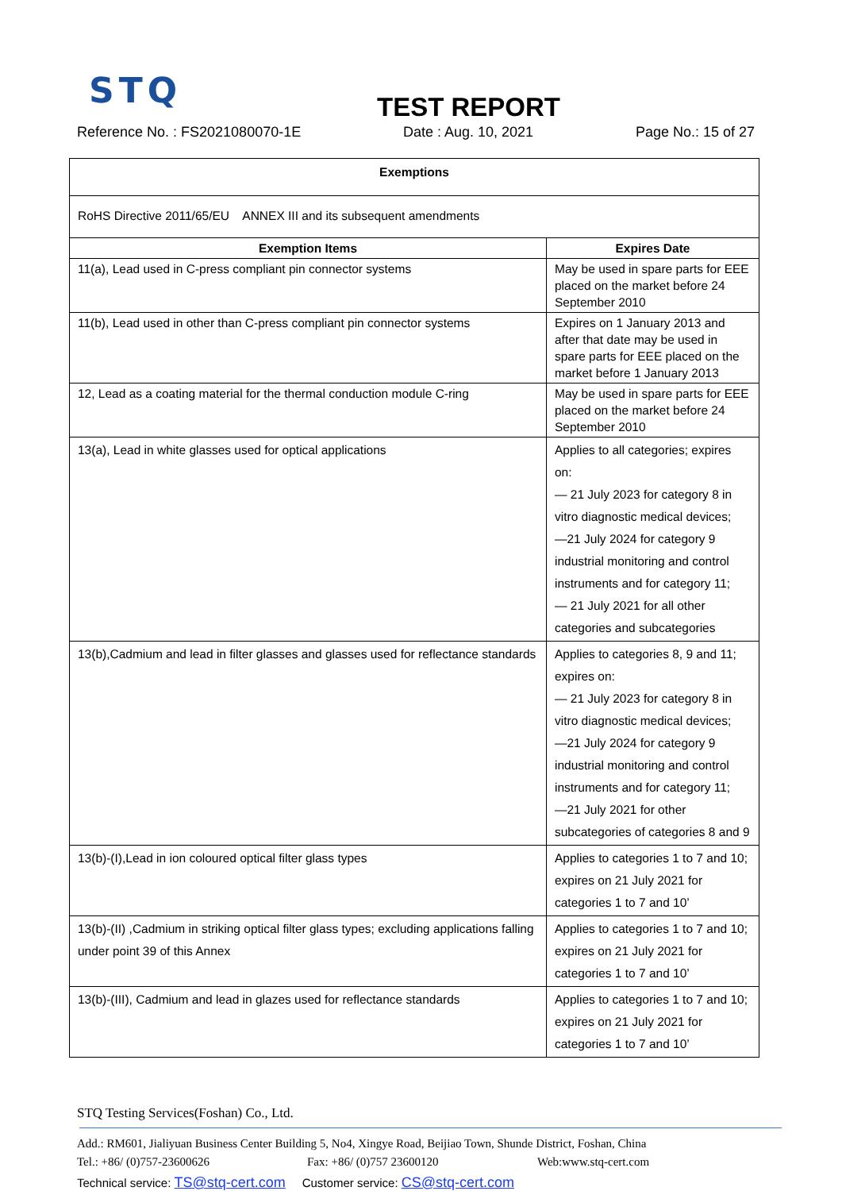STQ
TEST REPORT
Reference No. : FS2021080070-1E Date : Aug. 10, 2021 Page No.: 15 of 27
| Exemptions | |
| --- | --- |
| RoHS Directive 2011/65/EU ANNEX III and its subsequent amendments | |
| Exemption Items | Expires Date |
| 11(a), Lead used in C-press compliant pin connector systems | May be used in spare parts for EEE placed on the market before 24 September 2010 |
| 11(b), Lead used in other than C-press compliant pin connector systems | Expires on 1 January 2013 and after that date may be used in spare parts for EEE placed on the market before 1 January 2013 |
| 12, Lead as a coating material for the thermal conduction module C-ring | May be used in spare parts for EEE placed on the market before 24 September 2010 |
| 13(a), Lead in white glasses used for optical applications | Applies to all categories; expires on: — 21 July 2023 for category 8 in vitro diagnostic medical devices; —21 July 2024 for category 9 industrial monitoring and control instruments and for category 11; — 21 July 2021 for all other categories and subcategories |
| 13(b),Cadmium and lead in filter glasses and glasses used for reflectance standards | Applies to categories 8, 9 and 11; expires on: — 21 July 2023 for category 8 in vitro diagnostic medical devices; —21 July 2024 for category 9 industrial monitoring and control instruments and for category 11; —21 July 2021 for other subcategories of categories 8 and 9 |
| 13(b)-(I),Lead in ion coloured optical filter glass types | Applies to categories 1 to 7 and 10; expires on 21 July 2021 for categories 1 to 7 and 10’ |
| 13(b)-(II) ,Cadmium in striking optical filter glass types; excluding applications falling under point 39 of this Annex | Applies to categories 1 to 7 and 10; expires on 21 July 2021 for categories 1 to 7 and 10’ |
| 13(b)-(III), Cadmium and lead in glazes used for reflectance standards | Applies to categories 1 to 7 and 10; expires on 21 July 2021 for categories 1 to 7 and 10’ |
STQ Testing Services(Foshan) Co., Ltd.
Add.: RM601, Jialiyuan Business Center Building 5, No4, Xingye Road, Beijiao Town, Shunde District, Foshan, China
Tel.: +86/ (0)757-23600626 Fax: +86/ (0)757 23600120 Web:www.stq-cert.com
Technical service: TS@stq-cert.com Customer service: CS@stq-cert.com